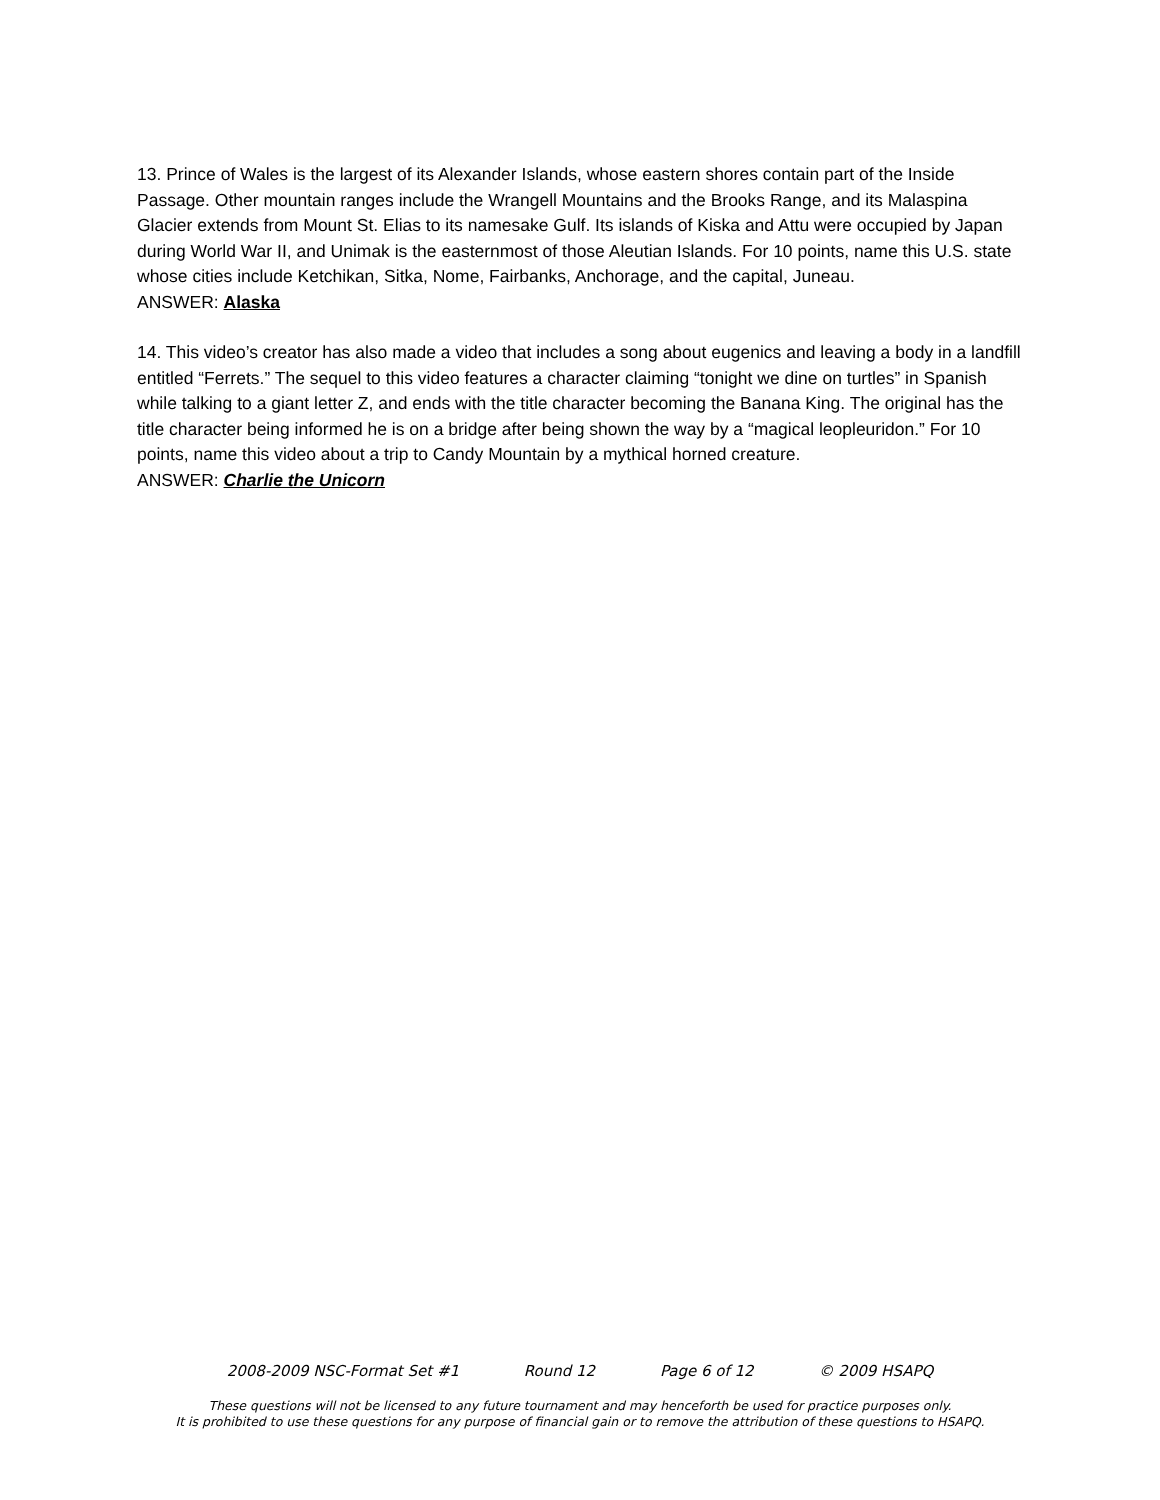13. Prince of Wales is the largest of its Alexander Islands, whose eastern shores contain part of the Inside Passage. Other mountain ranges include the Wrangell Mountains and the Brooks Range, and its Malaspina Glacier extends from Mount St. Elias to its namesake Gulf. Its islands of Kiska and Attu were occupied by Japan during World War II, and Unimak is the easternmost of those Aleutian Islands. For 10 points, name this U.S. state whose cities include Ketchikan, Sitka, Nome, Fairbanks, Anchorage, and the capital, Juneau.
ANSWER: Alaska
14. This video’s creator has also made a video that includes a song about eugenics and leaving a body in a landfill entitled “Ferrets.” The sequel to this video features a character claiming “tonight we dine on turtles” in Spanish while talking to a giant letter Z, and ends with the title character becoming the Banana King. The original has the title character being informed he is on a bridge after being shown the way by a “magical leopleuridon.” For 10 points, name this video about a trip to Candy Mountain by a mythical horned creature.
ANSWER: Charlie the Unicorn
2008-2009 NSC-Format Set #1 Round 12 Page 6 of 12 © 2009 HSAPQ
These questions will not be licensed to any future tournament and may henceforth be used for practice purposes only.
It is prohibited to use these questions for any purpose of financial gain or to remove the attribution of these questions to HSAPQ.